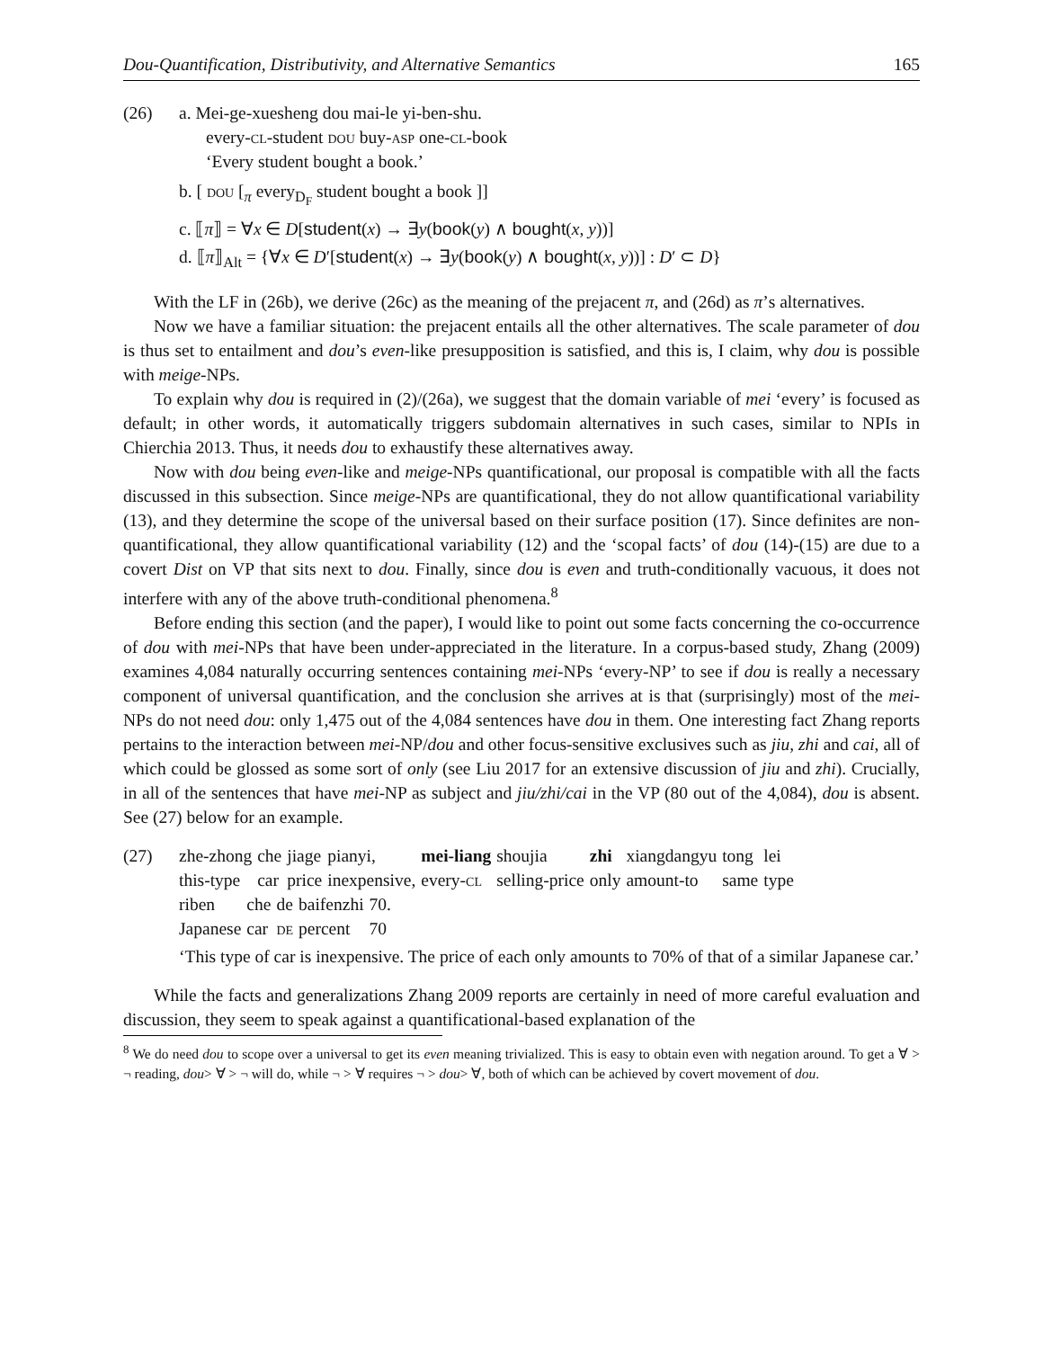Dou-Quantification, Distributivity, and Alternative Semantics 165
(26) a. Mei-ge-xuesheng dou mai-le yi-ben-shu.
every-cl-student dou buy-asp one-cl-book
‘Every student bought a book.’
b. [ dou [<sub>π</sub> every<sub>D<sub>F</sub></sub> student bought a book ]]
c. ⟦π⟧ = ∀x ∈ D[student(x) → ∃y(book(y) ∧ bought(x, y))]
d. ⟦π⟧<sub>Alt</sub> = {∀x ∈ D′[student(x) → ∃y(book(y) ∧ bought(x, y))] : D′ ⊂ D}
With the LF in (26b), we derive (26c) as the meaning of the prejacent π, and (26d) as π’s alternatives.
Now we have a familiar situation: the prejacent entails all the other alternatives. The scale parameter of dou is thus set to entailment and dou’s even-like presupposition is satisfied, and this is, I claim, why dou is possible with meige-NPs.
To explain why dou is required in (2)/(26a), we suggest that the domain variable of mei ‘every’ is focused as default; in other words, it automatically triggers subdomain alternatives in such cases, similar to NPIs in Chierchia 2013. Thus, it needs dou to exhaustify these alternatives away.
Now with dou being even-like and meige-NPs quantificational, our proposal is compatible with all the facts discussed in this subsection. Since meige-NPs are quantificational, they do not allow quantificational variability (13), and they determine the scope of the universal based on their surface position (17). Since definites are non-quantificational, they allow quantificational variability (12) and the ‘scopal facts’ of dou (14)-(15) are due to a covert Dist on VP that sits next to dou. Finally, since dou is even and truth-conditionally vacuous, it does not interfere with any of the above truth-conditional phenomena.<sup>8</sup>
Before ending this section (and the paper), I would like to point out some facts concerning the co-occurrence of dou with mei-NPs that have been under-appreciated in the literature. In a corpus-based study, Zhang (2009) examines 4,084 naturally occurring sentences containing mei-NPs ‘every-NP’ to see if dou is really a necessary component of universal quantification, and the conclusion she arrives at is that (surprisingly) most of the mei-NPs do not need dou: only 1,475 out of the 4,084 sentences have dou in them. One interesting fact Zhang reports pertains to the interaction between mei-NP/dou and other focus-sensitive exclusives such as jiu, zhi and cai, all of which could be glossed as some sort of only (see Liu 2017 for an extensive discussion of jiu and zhi). Crucially, in all of the sentences that have mei-NP as subject and jiu/zhi/cai in the VP (80 out of the 4,084), dou is absent. See (27) below for an example.
(27)
| zhe-zhong | che | jiage | pianyi, | mei-liang | shoujia | zhi | xiangdangyu | tong | lei |
| this-type | car | price | inexpensive, | every- cl | selling-price | only | amount-to | same | type |
| riben | che | de | baifenzhi | 70. |
| Japanese | car | de | percent | 70 |
‘This type of car is inexpensive. The price of each only amounts to 70% of that of a similar Japanese car.’
While the facts and generalizations Zhang 2009 reports are certainly in need of more careful evaluation and discussion, they seem to speak against a quantificational-based explanation of the
<sup>8</sup> We do need dou to scope over a universal to get its even meaning trivialized. This is easy to obtain even with negation around. To get a ∀ > ¬ reading, dou> ∀ > ¬ will do, while ¬ > ∀ requires ¬ > dou> ∀, both of which can be achieved by covert movement of dou.